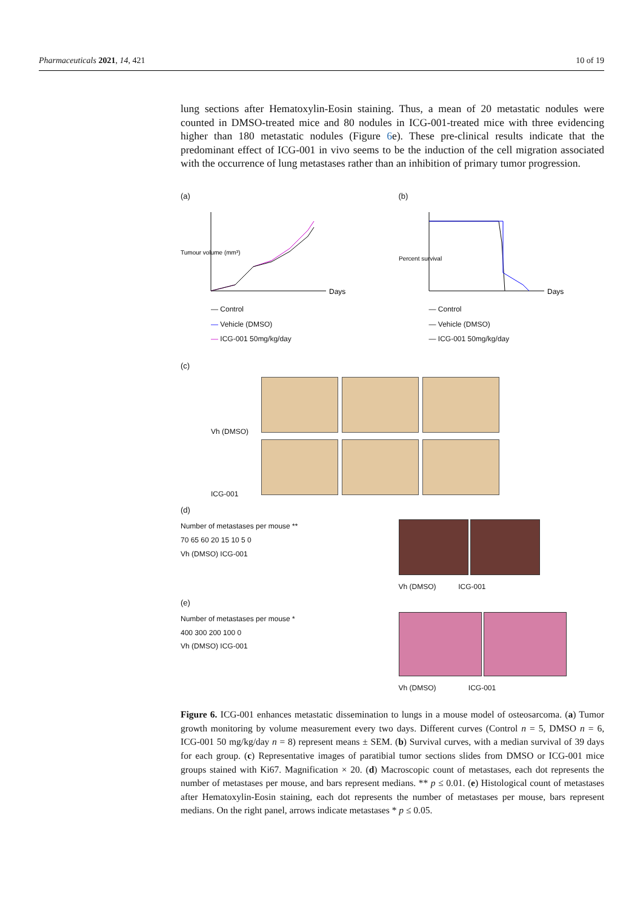Pharmaceuticals 2021, 14, 421 10 of 19
lung sections after Hematoxylin-Eosin staining. Thus, a mean of 20 metastatic nodules were counted in DMSO-treated mice and 80 nodules in ICG-001-treated mice with three evidencing higher than 180 metastatic nodules (Figure 6e). These pre-clinical results indicate that the predominant effect of ICG-001 in vivo seems to be the induction of the cell migration associated with the occurrence of lung metastases rather than an inhibition of primary tumor progression.
(a)
Tumour volume (mm³)
Days
— Control
— Vehicle (DMSO)
— ICG-001 50mg/kg/day
(b)
Percent survival
Days
— Control
— Vehicle (DMSO)
— ICG-001 50mg/kg/day
(c)
Vh (DMSO)
ICG-001
(d)
Number of metastases per mouse **
70 65 60 20 15 10 5 0
Vh (DMSO) ICG-001
Vh (DMSO) ICG-001
(e)
Number of metastases per mouse *
400 300 200 100 0
Vh (DMSO) ICG-001
Vh (DMSO) ICG-001
Figure 6. ICG-001 enhances metastatic dissemination to lungs in a mouse model of osteosarcoma. (a) Tumor growth monitoring by volume measurement every two days. Different curves (Control n = 5, DMSO n = 6, ICG-001 50 mg/kg/day n = 8) represent means ± SEM. (b) Survival curves, with a median survival of 39 days for each group. (c) Representative images of paratibial tumor sections slides from DMSO or ICG-001 mice groups stained with Ki67. Magnification × 20. (d) Macroscopic count of metastases, each dot represents the number of metastases per mouse, and bars represent medians. ** p ≤ 0.01. (e) Histological count of metastases after Hematoxylin-Eosin staining, each dot represents the number of metastases per mouse, bars represent medians. On the right panel, arrows indicate metastases * p ≤ 0.05.